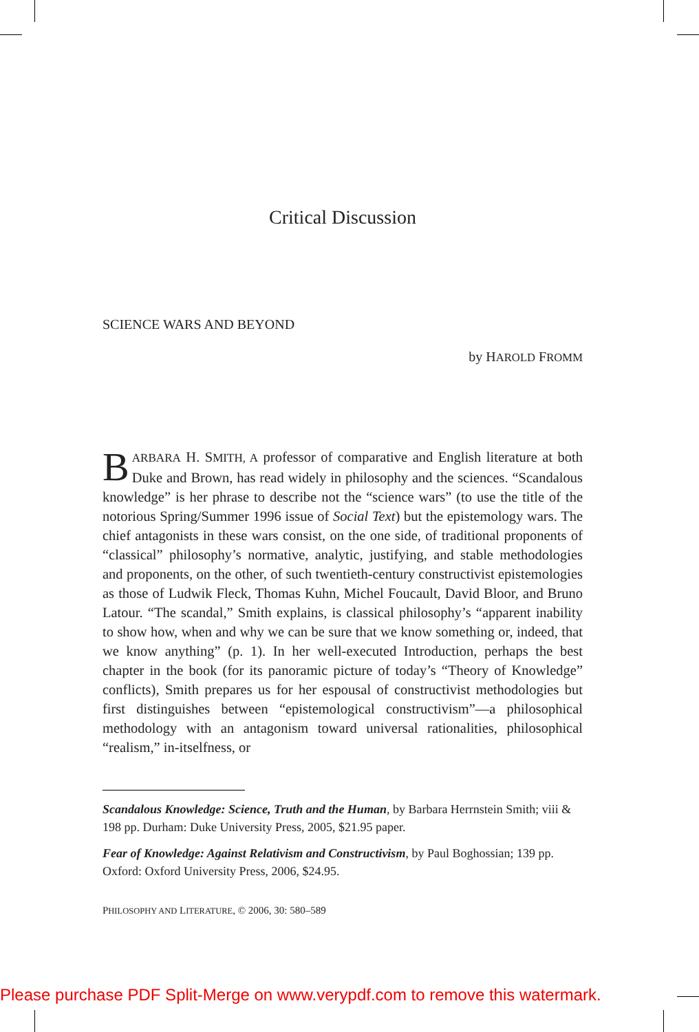Critical Discussion
SCIENCE WARS AND BEYOND
by HAROLD FROMM
BARBARA H. SMITH, A professor of comparative and English literature at both Duke and Brown, has read widely in philosophy and the sciences. “Scandalous knowledge” is her phrase to describe not the “science wars” (to use the title of the notorious Spring/Summer 1996 issue of Social Text) but the epistemology wars. The chief antagonists in these wars consist, on the one side, of traditional proponents of “classical” philosophy’s normative, analytic, justifying, and stable methodologies and proponents, on the other, of such twentieth-century constructivist epistemologies as those of Ludwik Fleck, Thomas Kuhn, Michel Foucault, David Bloor, and Bruno Latour. “The scandal,” Smith explains, is classical philosophy’s “apparent inability to show how, when and why we can be sure that we know something or, indeed, that we know anything” (p. 1). In her well-executed Introduction, perhaps the best chapter in the book (for its panoramic picture of today’s “Theory of Knowledge” conflicts), Smith prepares us for her espousal of constructivist methodologies but first distinguishes between “epistemological constructivism”—a philosophical methodology with an antagonism toward universal rationalities, philosophical “realism,” in-itselfness, or
Scandalous Knowledge: Science, Truth and the Human, by Barbara Herrnstein Smith; viii & 198 pp. Durham: Duke University Press, 2005, $21.95 paper.
Fear of Knowledge: Against Relativism and Constructivism, by Paul Boghossian; 139 pp. Oxford: Oxford University Press, 2006, $24.95.
PHILOSOPHY AND LITERATURE, © 2006, 30: 580–589
Please purchase PDF Split-Merge on www.verypdf.com to remove this watermark.